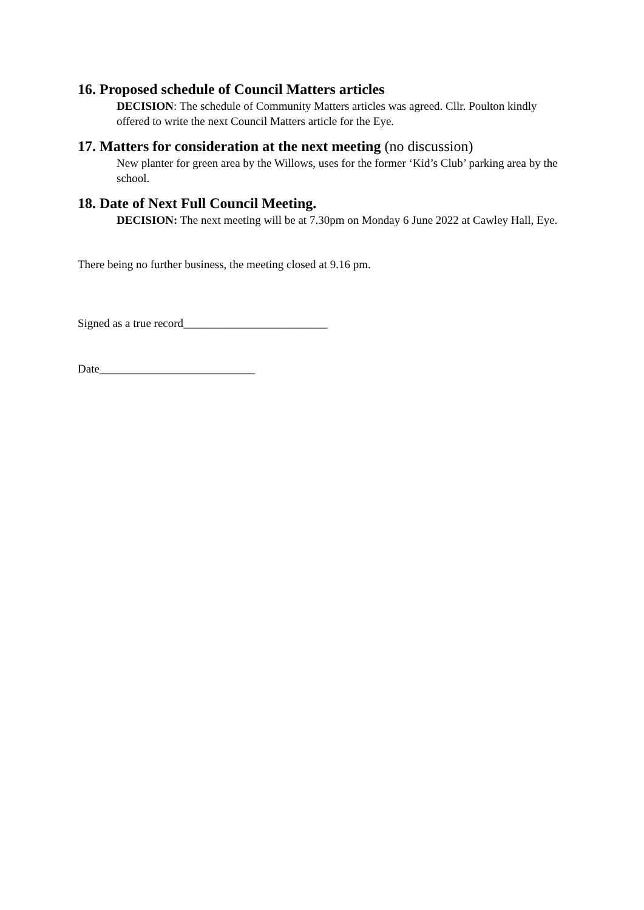16. Proposed schedule of Council Matters articles
DECISION: The schedule of Community Matters articles was agreed. Cllr. Poulton kindly offered to write the next Council Matters article for the Eye.
17. Matters for consideration at the next meeting (no discussion)
New planter for green area by the Willows, uses for the former ‘Kid’s Club’ parking area by the school.
18. Date of Next Full Council Meeting.
DECISION: The next meeting will be at 7.30pm on Monday 6 June 2022 at Cawley Hall, Eye.
There being no further business, the meeting closed at 9.16 pm.
Signed as a true record_________________________
Date___________________________